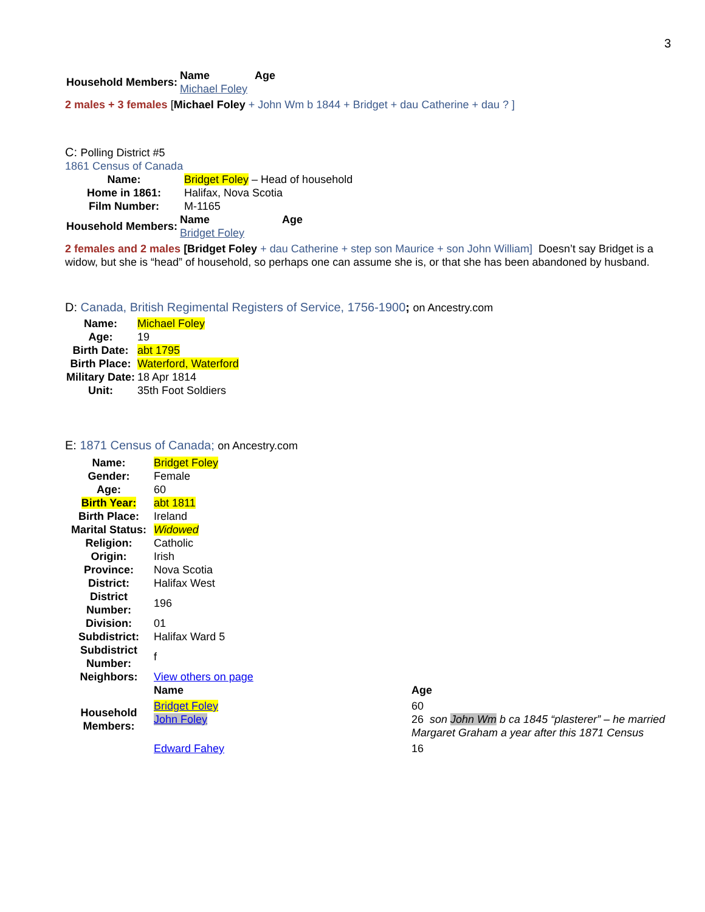3
| Household Members: | Name Michael Foley | Age |
2 males + 3 females [Michael Foley + John Wm b 1844 + Bridget + dau Catherine + dau ? ]
C: Polling District #5
1861 Census of Canada
| Name: | Bridget Foley – Head of household |
| Home in 1861: | Halifax, Nova Scotia |
| Film Number: | M-1165 |
| Household Members: | Name Bridget Foley | Age |
2 females and 2 males [Bridget Foley + dau Catherine + step son Maurice + son John William] Doesn’t say Bridget is a widow, but she is “head” of household, so perhaps one can assume she is, or that she has been abandoned by husband.
D: Canada, British Regimental Registers of Service, 1756-1900; on Ancestry.com
| Name: | Michael Foley |
| Age: | 19 |
| Birth Date: | abt 1795 |
| Birth Place: | Waterford, Waterford |
| Military Date: | 18 Apr 1814 |
| Unit: | 35th Foot Soldiers |
E: 1871 Census of Canada; on Ancestry.com
| Name: | Bridget Foley | |
| Gender: | Female | |
| Age: | 60 | |
| Birth Year: | abt 1811 | |
| Birth Place: | Ireland | |
| Marital Status: | Widowed | |
| Religion: | Catholic | |
| Origin: | Irish | |
| Province: | Nova Scotia | |
| District: | Halifax West | |
| District Number: | 196 | |
| Division: | 01 | |
| Subdistrict: | Halifax Ward 5 | |
| Subdistrict Number: | f | |
| Neighbors: | View others on page | |
| Household Members: | Name | Age |
| | Bridget Foley | 60 |
| | John Foley | 26 son John Wm b ca 1845 “plasterer” – he married Margaret Graham a year after this 1871 Census |
| | Edward Fahey | 16 |